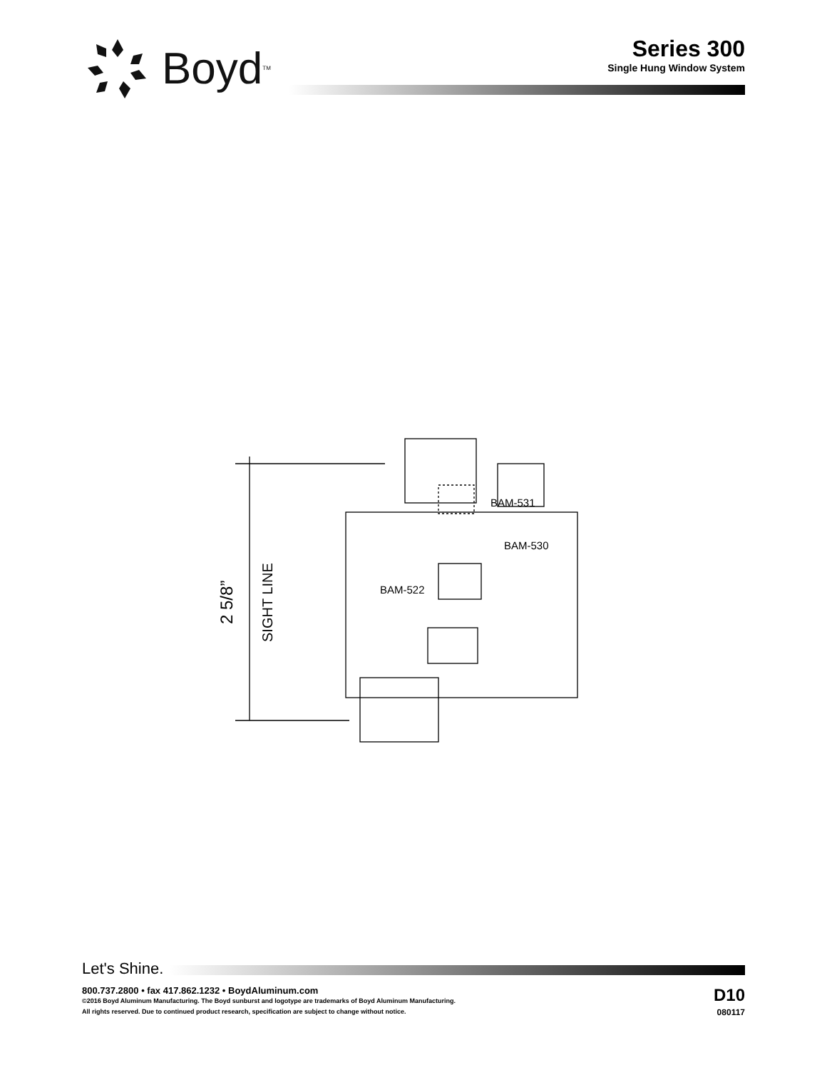Boyd<sup>TM</sup>
Series 300
Single Hung Window System
BAM-531
BAM-530
BAM-522
2 5/8”
SIGHT LINE
Let's Shine.
800.737.2800 • fax 417.862.1232 • BoydAluminum.com
©2016 Boyd Aluminum Manufacturing. The Boyd sunburst and logotype are trademarks of Boyd Aluminum Manufacturing.
All rights reserved. Due to continued product research, specification are subject to change without notice.
D10
080117